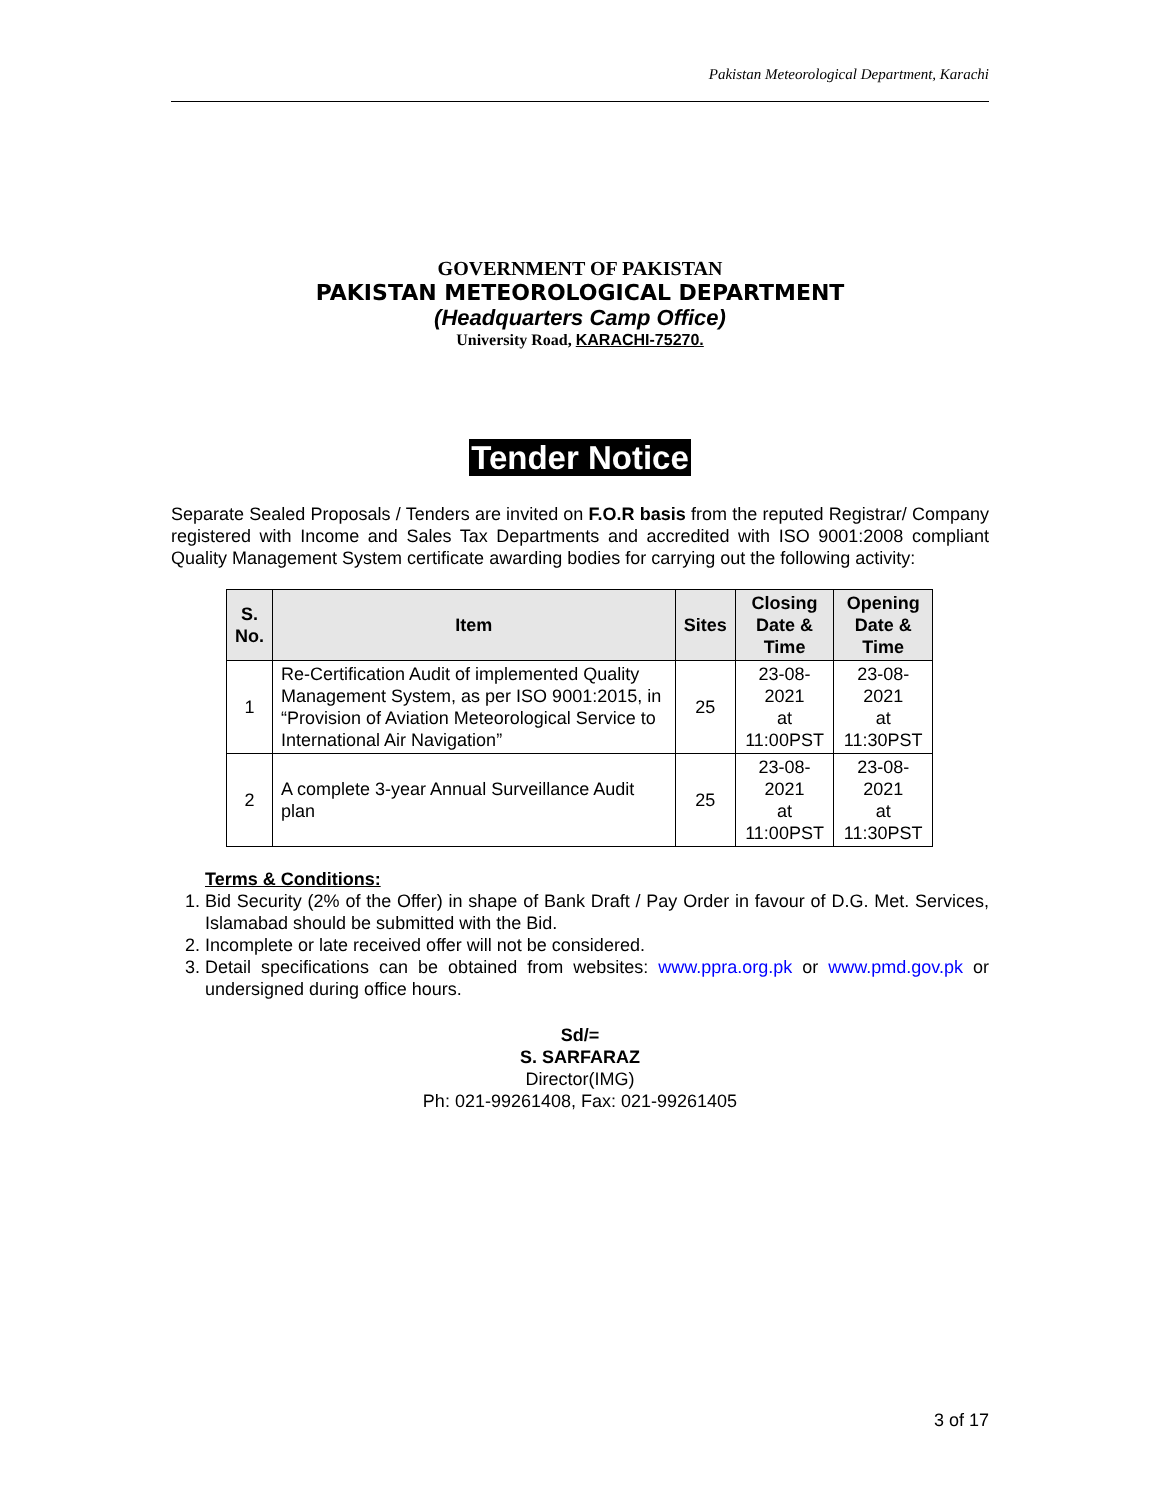Pakistan Meteorological Department, Karachi
GOVERNMENT OF PAKISTAN
PAKISTAN METEOROLOGICAL DEPARTMENT
(Headquarters Camp Office)
University Road, KARACHI-75270.
Tender Notice
Separate Sealed Proposals / Tenders are invited on F.O.R basis from the reputed Registrar/ Company registered with Income and Sales Tax Departments and accredited with ISO 9001:2008 compliant Quality Management System certificate awarding bodies for carrying out the following activity:
| S. No. | Item | Sites | Closing Date & Time | Opening Date & Time |
| --- | --- | --- | --- | --- |
| 1 | Re-Certification Audit of implemented Quality Management System, as per ISO 9001:2015, in “Provision of Aviation Meteorological Service to International Air Navigation” | 25 | 23-08-2021 at 11:00PST | 23-08-2021 at 11:30PST |
| 2 | A complete 3-year Annual Surveillance Audit plan | 25 | 23-08-2021 at 11:00PST | 23-08-2021 at 11:30PST |
Terms & Conditions:
1. Bid Security (2% of the Offer) in shape of Bank Draft / Pay Order in favour of D.G. Met. Services, Islamabad should be submitted with the Bid.
2. Incomplete or late received offer will not be considered.
3. Detail specifications can be obtained from websites: www.ppra.org.pk or www.pmd.gov.pk or undersigned during office hours.
Sd/=
S. SARFARAZ
Director(IMG)
Ph: 021-99261408, Fax: 021-99261405
3 of 17